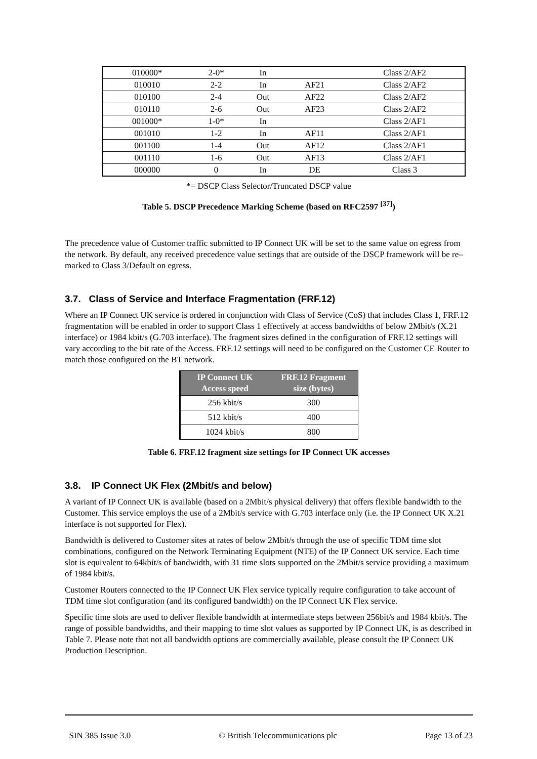| 010000* | 2-0* | In | | Class 2/AF2 |
| 010010 | 2-2 | In | AF21 | Class 2/AF2 |
| 010100 | 2-4 | Out | AF22 | Class 2/AF2 |
| 010110 | 2-6 | Out | AF23 | Class 2/AF2 |
| 001000* | 1-0* | In | | Class 2/AF1 |
| 001010 | 1-2 | In | AF11 | Class 2/AF1 |
| 001100 | 1-4 | Out | AF12 | Class 2/AF1 |
| 001110 | 1-6 | Out | AF13 | Class 2/AF1 |
| 000000 | 0 | In | DE | Class 3 |
*= DSCP Class Selector/Truncated DSCP value
Table 5. DSCP Precedence Marking Scheme (based on RFC2597 <sup>[37]</sup>)
The precedence value of Customer traffic submitted to IP Connect UK will be set to the same value on egress from the network. By default, any received precedence value settings that are outside of the DSCP framework will be re–marked to Class 3/Default on egress.
3.7. Class of Service and Interface Fragmentation (FRF.12)
Where an IP Connect UK service is ordered in conjunction with Class of Service (CoS) that includes Class 1, FRF.12 fragmentation will be enabled in order to support Class 1 effectively at access bandwidths of below 2Mbit/s (X.21 interface) or 1984 kbit/s (G.703 interface). The fragment sizes defined in the configuration of FRF.12 settings will vary according to the bit rate of the Access. FRF.12 settings will need to be configured on the Customer CE Router to match those configured on the BT network.
| IP Connect UK Access speed | FRF.12 Fragment size (bytes) |
| --- | --- |
| 256 kbit/s | 300 |
| 512 kbit/s | 400 |
| 1024 kbit/s | 800 |
Table 6. FRF.12 fragment size settings for IP Connect UK accesses
3.8. IP Connect UK Flex (2Mbit/s and below)
A variant of IP Connect UK is available (based on a 2Mbit/s physical delivery) that offers flexible bandwidth to the Customer. This service employs the use of a 2Mbit/s service with G.703 interface only (i.e. the IP Connect UK X.21 interface is not supported for Flex).
Bandwidth is delivered to Customer sites at rates of below 2Mbit/s through the use of specific TDM time slot combinations, configured on the Network Terminating Equipment (NTE) of the IP Connect UK service. Each time slot is equivalent to 64kbit/s of bandwidth, with 31 time slots supported on the 2Mbit/s service providing a maximum of 1984 kbit/s.
Customer Routers connected to the IP Connect UK Flex service typically require configuration to take account of TDM time slot configuration (and its configured bandwidth) on the IP Connect UK Flex service.
Specific time slots are used to deliver flexible bandwidth at intermediate steps between 256bit/s and 1984 kbit/s. The range of possible bandwidths, and their mapping to time slot values as supported by IP Connect UK, is as described in Table 7. Please note that not all bandwidth options are commercially available, please consult the IP Connect UK Production Description.
SIN 385 Issue 3.0 © British Telecommunications plc Page 13 of 23